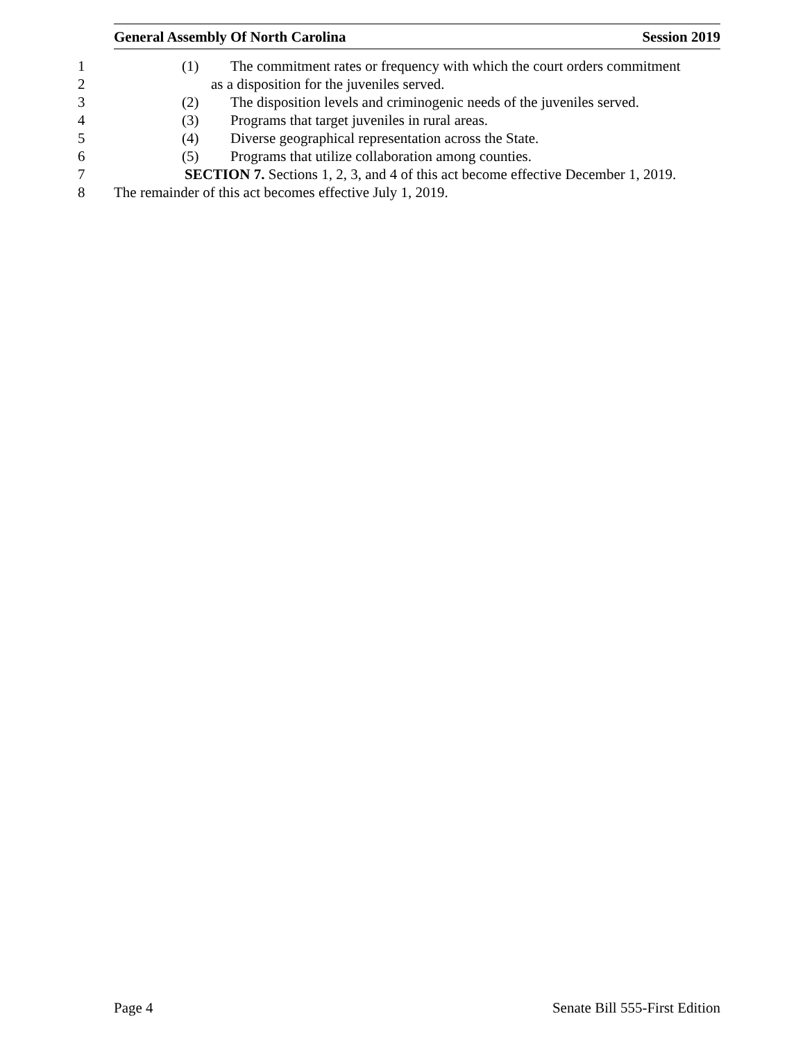General Assembly Of North Carolina Session 2019
1 (1) The commitment rates or frequency with which the court orders commitment
2 as a disposition for the juveniles served.
3 (2) The disposition levels and criminogenic needs of the juveniles served.
4 (3) Programs that target juveniles in rural areas.
5 (4) Diverse geographical representation across the State.
6 (5) Programs that utilize collaboration among counties.
7 SECTION 7. Sections 1, 2, 3, and 4 of this act become effective December 1, 2019.
8 The remainder of this act becomes effective July 1, 2019.
Page 4 Senate Bill 555-First Edition